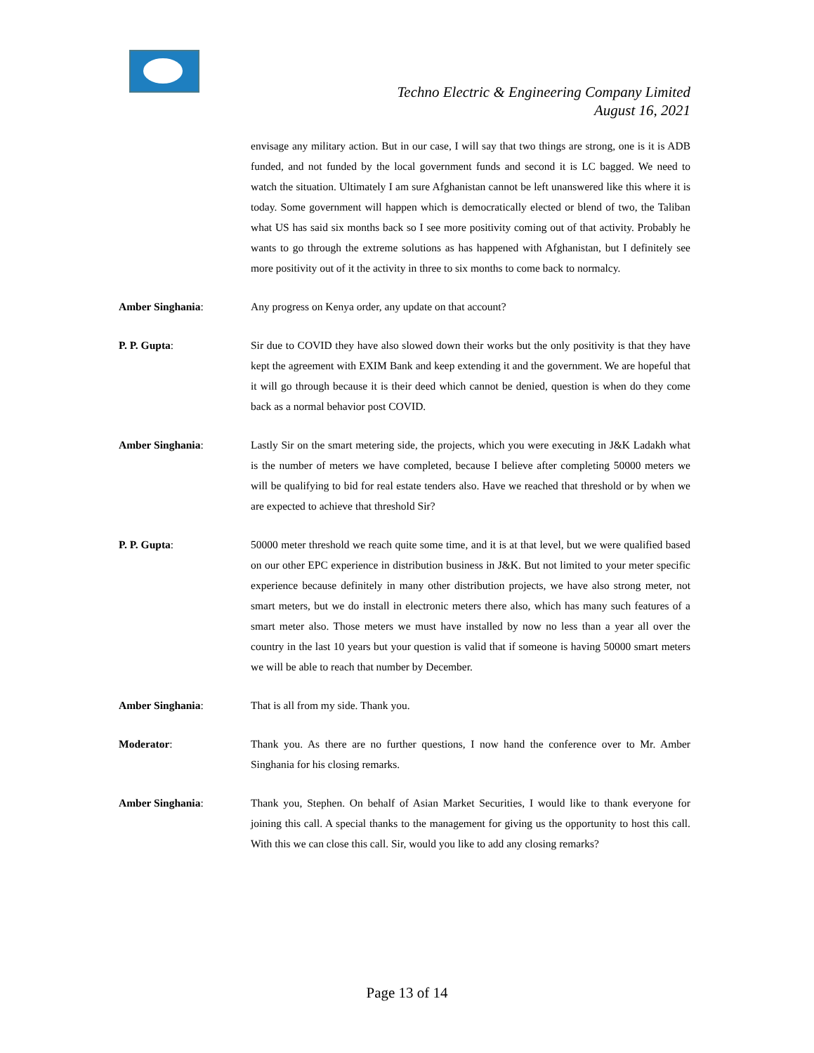Techno Electric & Engineering Company Limited
August 16, 2021
envisage any military action. But in our case, I will say that two things are strong, one is it is ADB funded, and not funded by the local government funds and second it is LC bagged. We need to watch the situation. Ultimately I am sure Afghanistan cannot be left unanswered like this where it is today. Some government will happen which is democratically elected or blend of two, the Taliban what US has said six months back so I see more positivity coming out of that activity. Probably he wants to go through the extreme solutions as has happened with Afghanistan, but I definitely see more positivity out of it the activity in three to six months to come back to normalcy.
Amber Singhania: Any progress on Kenya order, any update on that account?
P. P. Gupta: Sir due to COVID they have also slowed down their works but the only positivity is that they have kept the agreement with EXIM Bank and keep extending it and the government. We are hopeful that it will go through because it is their deed which cannot be denied, question is when do they come back as a normal behavior post COVID.
Amber Singhania: Lastly Sir on the smart metering side, the projects, which you were executing in J&K Ladakh what is the number of meters we have completed, because I believe after completing 50000 meters we will be qualifying to bid for real estate tenders also. Have we reached that threshold or by when we are expected to achieve that threshold Sir?
P. P. Gupta: 50000 meter threshold we reach quite some time, and it is at that level, but we were qualified based on our other EPC experience in distribution business in J&K. But not limited to your meter specific experience because definitely in many other distribution projects, we have also strong meter, not smart meters, but we do install in electronic meters there also, which has many such features of a smart meter also. Those meters we must have installed by now no less than a year all over the country in the last 10 years but your question is valid that if someone is having 50000 smart meters we will be able to reach that number by December.
Amber Singhania: That is all from my side. Thank you.
Moderator: Thank you. As there are no further questions, I now hand the conference over to Mr. Amber Singhania for his closing remarks.
Amber Singhania: Thank you, Stephen. On behalf of Asian Market Securities, I would like to thank everyone for joining this call. A special thanks to the management for giving us the opportunity to host this call. With this we can close this call. Sir, would you like to add any closing remarks?
Page 13 of 14